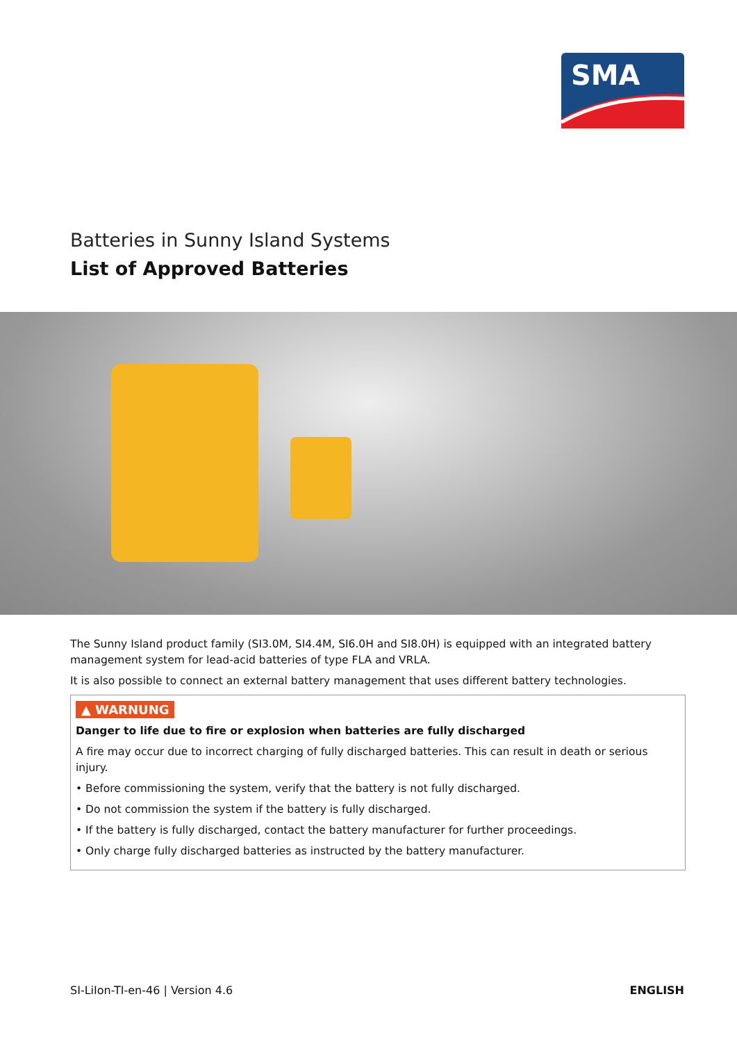SMA
Batteries in Sunny Island Systems
List of Approved Batteries
The Sunny Island product family (SI3.0M, SI4.4M, SI6.0H and SI8.0H) is equipped with an integrated battery management system for lead-acid batteries of type FLA and VRLA.
It is also possible to connect an external battery management that uses different battery technologies.
▲ WARNUNG
Danger to life due to fire or explosion when batteries are fully discharged
A fire may occur due to incorrect charging of fully discharged batteries. This can result in death or serious injury.
• Before commissioning the system, verify that the battery is not fully discharged.
• Do not commission the system if the battery is fully discharged.
• If the battery is fully discharged, contact the battery manufacturer for further proceedings.
• Only charge fully discharged batteries as instructed by the battery manufacturer.
SI-LiIon-TI-en-46 | Version 4.6 ENGLISH